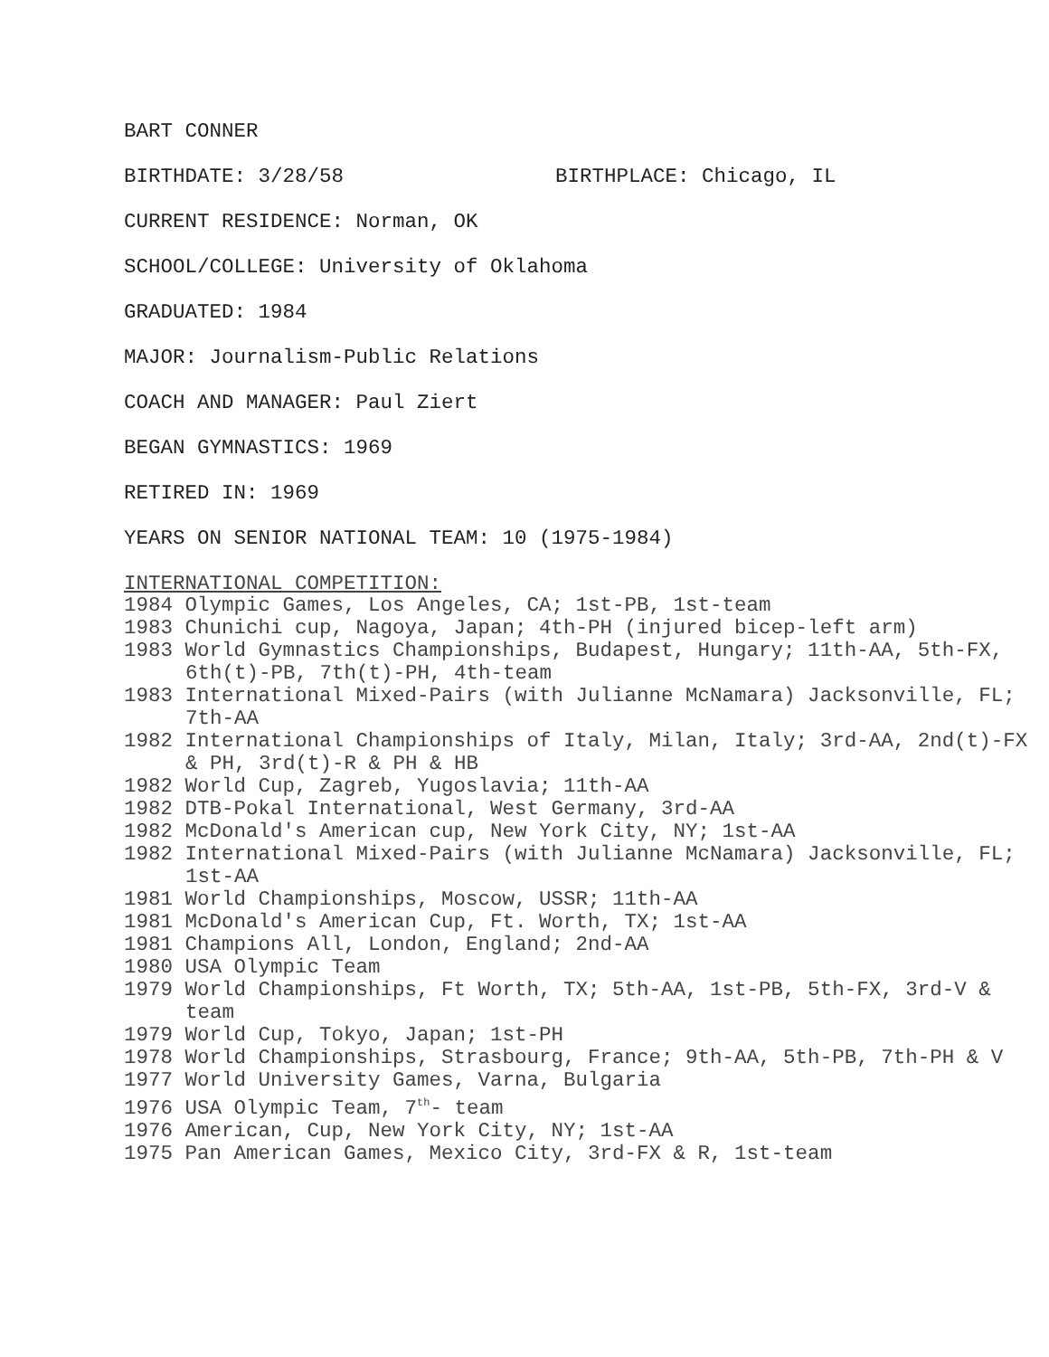BART CONNER
BIRTHDATE: 3/28/58 BIRTHPLACE: Chicago, IL
CURRENT RESIDENCE: Norman, OK
SCHOOL/COLLEGE: University of Oklahoma
GRADUATED: 1984
MAJOR: Journalism-Public Relations
COACH AND MANAGER: Paul Ziert
BEGAN GYMNASTICS: 1969
RETIRED IN: 1969
YEARS ON SENIOR NATIONAL TEAM: 10 (1975-1984)
INTERNATIONAL COMPETITION:
1984 Olympic Games, Los Angeles, CA; 1st-PB, 1st-team
1983 Chunichi cup, Nagoya, Japan; 4th-PH (injured bicep-left arm)
1983 World Gymnastics Championships, Budapest, Hungary; 11th-AA, 5th-FX, 6th(t)-PB, 7th(t)-PH, 4th-team
1983 International Mixed-Pairs (with Julianne McNamara) Jacksonville, FL; 7th-AA
1982 International Championships of Italy, Milan, Italy; 3rd-AA, 2nd(t)-FX & PH, 3rd(t)-R & PH & HB
1982 World Cup, Zagreb, Yugoslavia; 11th-AA
1982 DTB-Pokal International, West Germany, 3rd-AA
1982 McDonald's American cup, New York City, NY; 1st-AA
1982 International Mixed-Pairs (with Julianne McNamara) Jacksonville, FL; 1st-AA
1981 World Championships, Moscow, USSR; 11th-AA
1981 McDonald's American Cup, Ft. Worth, TX; 1st-AA
1981 Champions All, London, England; 2nd-AA
1980 USA Olympic Team
1979 World Championships, Ft Worth, TX; 5th-AA, 1st-PB, 5th-FX, 3rd-V & team
1979 World Cup, Tokyo, Japan; 1st-PH
1978 World Championships, Strasbourg, France; 9th-AA, 5th-PB, 7th-PH & V
1977 World University Games, Varna, Bulgaria
1976 USA Olympic Team, 7<sup>th</sup>- team
1976 American, Cup, New York City, NY; 1st-AA
1975 Pan American Games, Mexico City, 3rd-FX & R, 1st-team